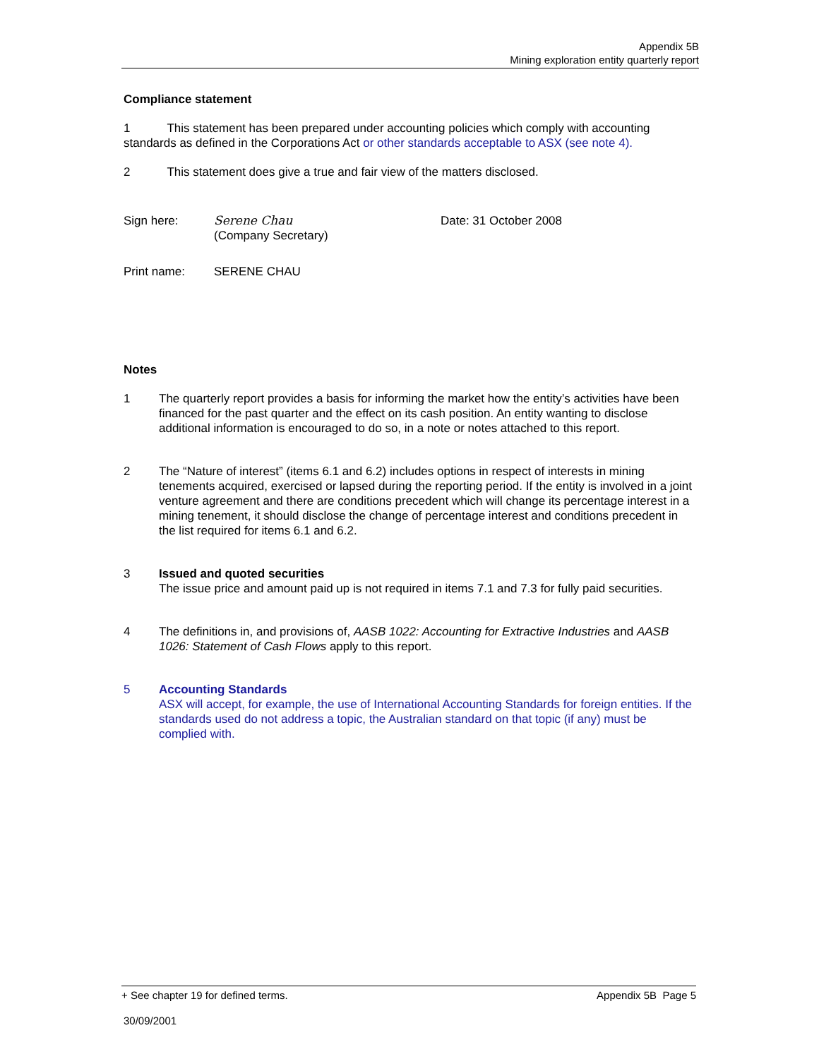Appendix 5B
Mining exploration entity quarterly report
Compliance statement
1 This statement has been prepared under accounting policies which comply with accounting standards as defined in the Corporations Act or other standards acceptable to ASX (see note 4).
2 This statement does give a true and fair view of the matters disclosed.
Sign here: Serene Chau
(Company Secretary)
Date: 31 October 2008
Print name: SERENE CHAU
Notes
1 The quarterly report provides a basis for informing the market how the entity’s activities have been financed for the past quarter and the effect on its cash position. An entity wanting to disclose additional information is encouraged to do so, in a note or notes attached to this report.
2 The “Nature of interest” (items 6.1 and 6.2) includes options in respect of interests in mining tenements acquired, exercised or lapsed during the reporting period. If the entity is involved in a joint venture agreement and there are conditions precedent which will change its percentage interest in a mining tenement, it should disclose the change of percentage interest and conditions precedent in the list required for items 6.1 and 6.2.
3 Issued and quoted securities
The issue price and amount paid up is not required in items 7.1 and 7.3 for fully paid securities.
4 The definitions in, and provisions of, AASB 1022: Accounting for Extractive Industries and AASB 1026: Statement of Cash Flows apply to this report.
5 Accounting Standards
ASX will accept, for example, the use of International Accounting Standards for foreign entities. If the standards used do not address a topic, the Australian standard on that topic (if any) must be complied with.
+ See chapter 19 for defined terms. Appendix 5B Page 5
30/09/2001